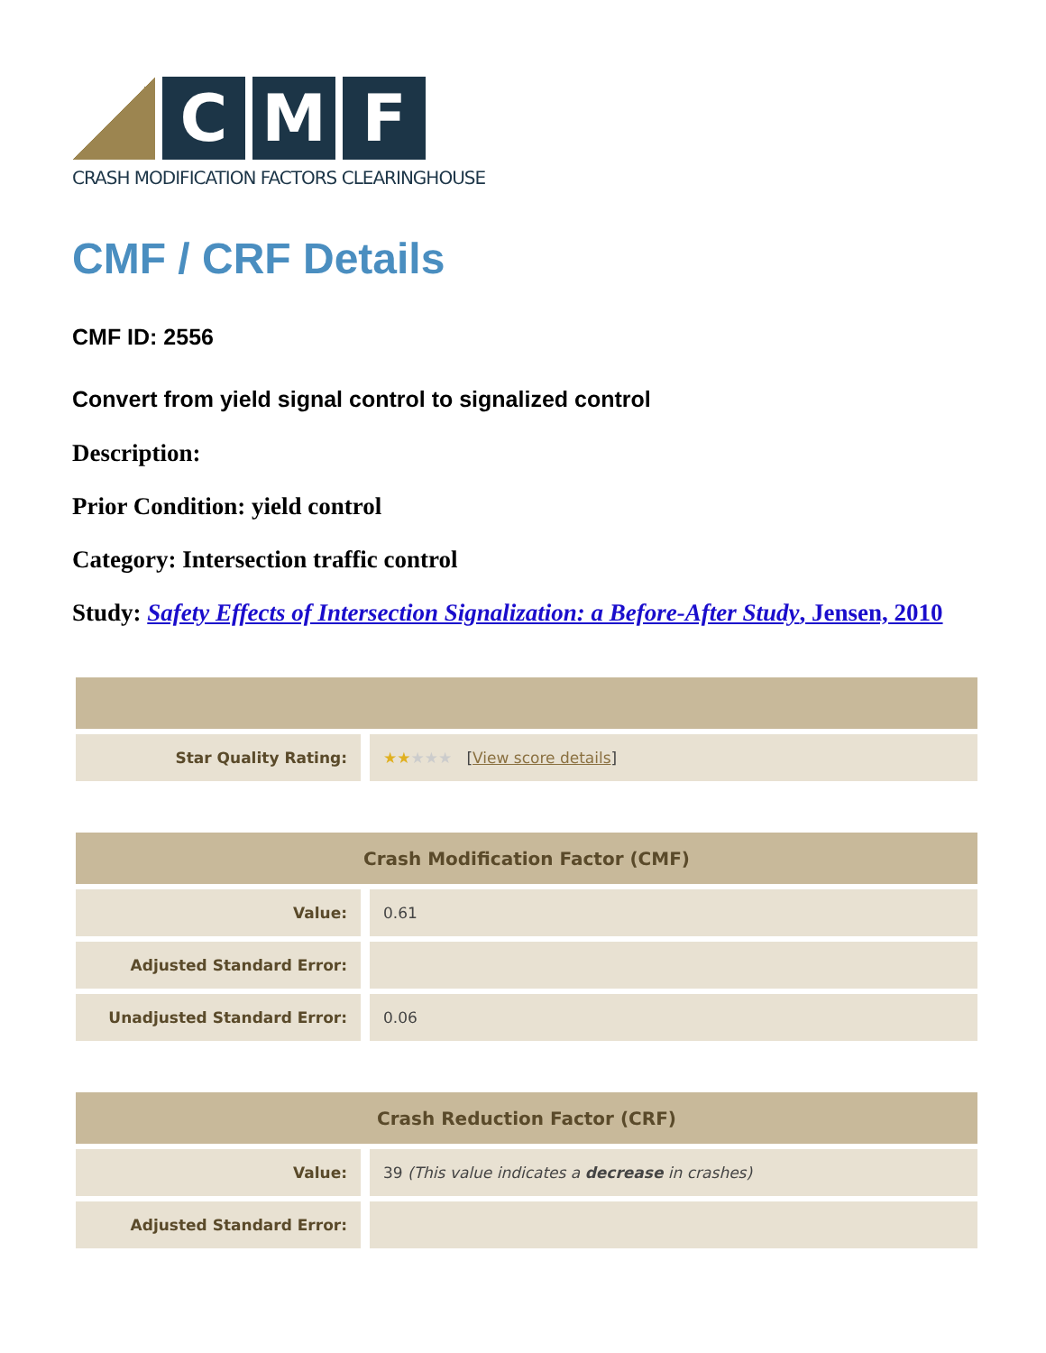C M F
CRASH MODIFICATION FACTORS CLEARINGHOUSE
CMF / CRF Details
CMF ID: 2556
Convert from yield signal control to signalized control
Description:
Prior Condition: yield control
Category: Intersection traffic control
Study: Safety Effects of Intersection Signalization: a Before-After Study, Jensen, 2010
| Star Quality Rating: | ★★ ★★★ [ View score details ] |
| Crash Modification Factor (CMF) | |
| --- | --- |
| Value: | 0.61 |
| Adjusted Standard Error: | |
| Unadjusted Standard Error: | 0.06 |
| Crash Reduction Factor (CRF) | |
| --- | --- |
| Value: | 39 (This value indicates a decrease in crashes) |
| Adjusted Standard Error: | |